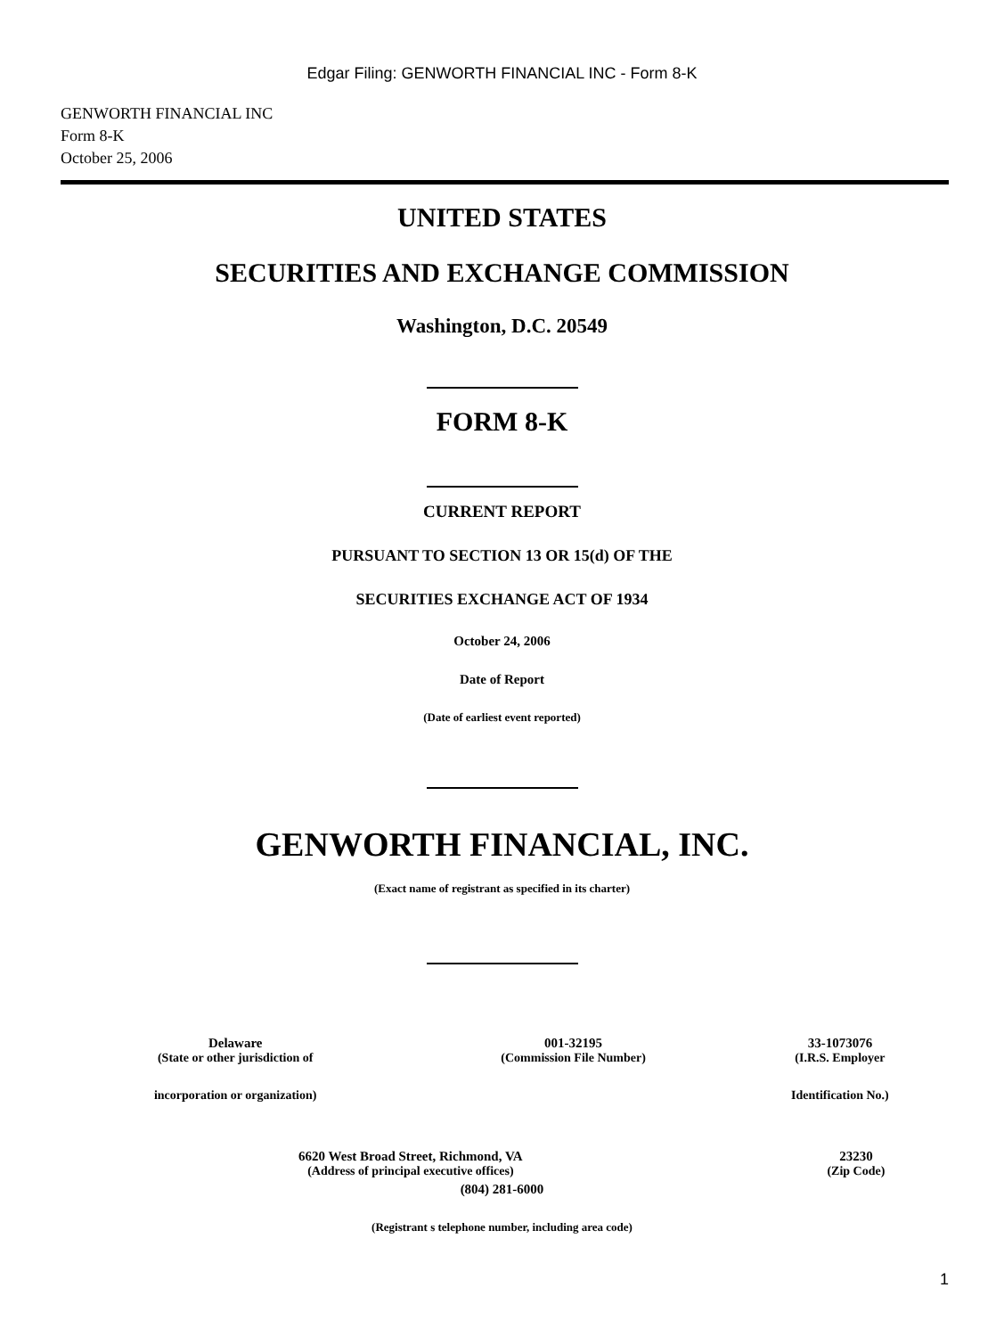Edgar Filing: GENWORTH FINANCIAL INC - Form 8-K
GENWORTH FINANCIAL INC
Form 8-K
October 25, 2006
UNITED STATES
SECURITIES AND EXCHANGE COMMISSION
Washington, D.C. 20549
FORM 8-K
CURRENT REPORT
PURSUANT TO SECTION 13 OR 15(d) OF THE
SECURITIES EXCHANGE ACT OF 1934
October 24, 2006
Date of Report
(Date of earliest event reported)
GENWORTH FINANCIAL, INC.
(Exact name of registrant as specified in its charter)
| Delaware | 001-32195 | 33-1073076 |
| (State or other jurisdiction of | (Commission File Number) | (I.R.S. Employer |
| incorporation or organization) | | Identification No.) |
| 6620 West Broad Street, Richmond, VA | 23230 |
| (Address of principal executive offices) | (Zip Code) |
(804) 281-6000
(Registrant s telephone number, including area code)
1